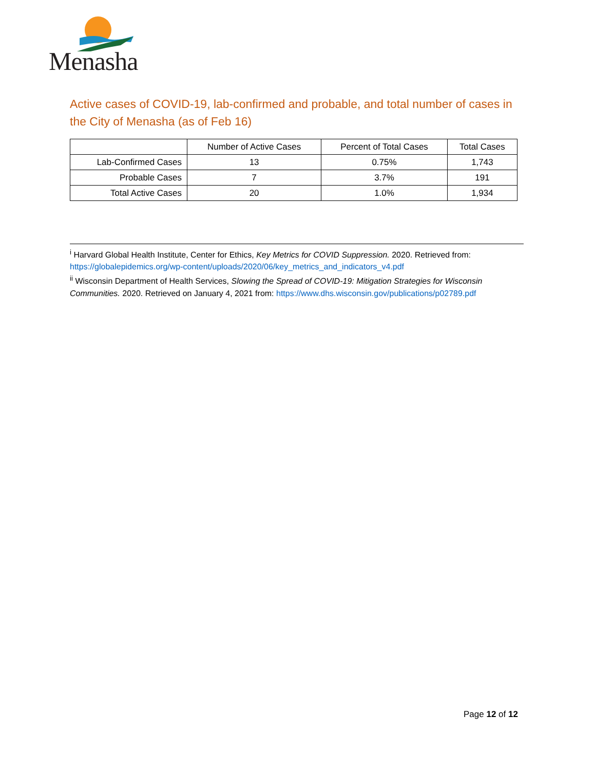Menasha
Active cases of COVID-19, lab-confirmed and probable, and total number of cases in the City of Menasha (as of Feb 16)
| | Number of Active Cases | Percent of Total Cases | Total Cases |
| --- | --- | --- | --- |
| Lab-Confirmed Cases | 13 | 0.75% | 1,743 |
| Probable Cases | 7 | 3.7% | 191 |
| Total Active Cases | 20 | 1.0% | 1,934 |
<sup>i</sup> Harvard Global Health Institute, Center for Ethics, Key Metrics for COVID Suppression. 2020. Retrieved from: https://globalepidemics.org/wp-content/uploads/2020/06/key_metrics_and_indicators_v4.pdf
<sup>ii</sup> Wisconsin Department of Health Services, Slowing the Spread of COVID-19: Mitigation Strategies for Wisconsin Communities. 2020. Retrieved on January 4, 2021 from: https://www.dhs.wisconsin.gov/publications/p02789.pdf
Page 12 of 12